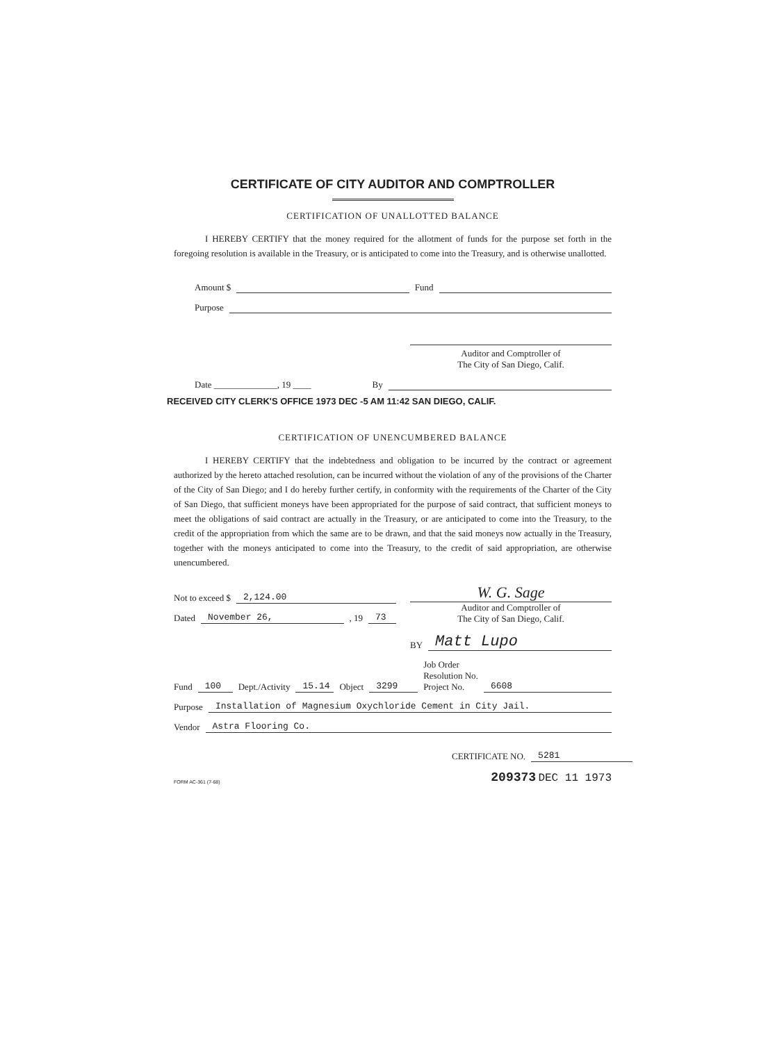CERTIFICATE OF CITY AUDITOR AND COMPTROLLER
CERTIFICATION OF UNALLOTTED BALANCE
I HEREBY CERTIFY that the money required for the allotment of funds for the purpose set forth in the foregoing resolution is available in the Treasury, or is anticipated to come into the Treasury, and is otherwise unallotted.
Amount $ Fund
Purpose
Auditor and Comptroller of
The City of San Diego, Calif.
Date ______________, 19 ____ By
CERTIFICATION OF UNENCUMBERED BALANCE
I HEREBY CERTIFY that the indebtedness and obligation to be incurred by the contract or agreement authorized by the hereto attached resolution, can be incurred without the violation of any of the provisions of the Charter of the City of San Diego; and I do hereby further certify, in conformity with the requirements of the Charter of the City of San Diego, that sufficient moneys have been appropriated for the purpose of said contract, that sufficient moneys to meet the obligations of said contract are actually in the Treasury, or are anticipated to come into the Treasury, to the credit of the appropriation from which the same are to be drawn, and that the said moneys now actually in the Treasury, together with the moneys anticipated to come into the Treasury, to the credit of said appropriation, are otherwise unencumbered.
Not to exceed $ 2,124.00
Dated November 26,, 19 73
W. G. Sage
Auditor and Comptroller of
The City of San Diego, Calif.
BY Matt Lupo
Fund 100 Dept./Activity 15.14 Object 3299 Job Order
Resolution No.
Project No. 6608
Purpose Installation of Magnesium Oxychloride Cement in City Jail.
Vendor Astra Flooring Co.
CERTIFICATE NO. 5281
FORM AC-361 (7-68) 209373 DEC 11 1973
RECEIVED CITY CLERK'S OFFICE 1973 DEC -5 AM 11:42 SAN DIEGO, CALIF.